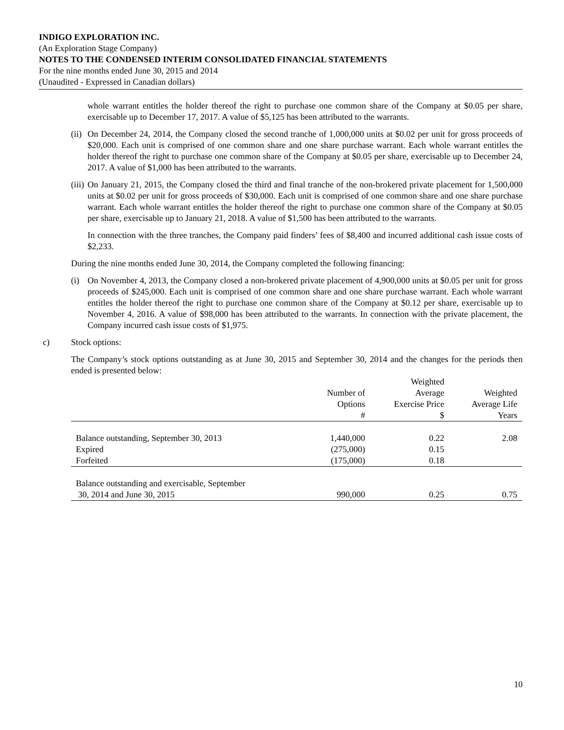INDIGO EXPLORATION INC.
(An Exploration Stage Company)
NOTES TO THE CONDENSED INTERIM CONSOLIDATED FINANCIAL STATEMENTS
For the nine months ended June 30, 2015 and 2014
(Unaudited - Expressed in Canadian dollars)
whole warrant entitles the holder thereof the right to purchase one common share of the Company at $0.05 per share, exercisable up to December 17, 2017. A value of $5,125 has been attributed to the warrants.
(ii)
On December 24, 2014, the Company closed the second tranche of 1,000,000 units at $0.02 per unit for gross proceeds of $20,000. Each unit is comprised of one common share and one share purchase warrant. Each whole warrant entitles the holder thereof the right to purchase one common share of the Company at $0.05 per share, exercisable up to December 24, 2017. A value of $1,000 has been attributed to the warrants.
(iii)
On January 21, 2015, the Company closed the third and final tranche of the non-brokered private placement for 1,500,000 units at $0.02 per unit for gross proceeds of $30,000. Each unit is comprised of one common share and one share purchase warrant. Each whole warrant entitles the holder thereof the right to purchase one common share of the Company at $0.05 per share, exercisable up to January 21, 2018. A value of $1,500 has been attributed to the warrants.
In connection with the three tranches, the Company paid finders’ fees of $8,400 and incurred additional cash issue costs of $2,233.
During the nine months ended June 30, 2014, the Company completed the following financing:
(i) On November 4, 2013, the Company closed a non-brokered private placement of 4,900,000 units at $0.05 per unit for gross proceeds of $245,000. Each unit is comprised of one common share and one share purchase warrant. Each whole warrant entitles the holder thereof the right to purchase one common share of the Company at $0.12 per share, exercisable up to November 4, 2016. A value of $98,000 has been attributed to the warrants. In connection with the private placement, the Company incurred cash issue costs of $1,975.
c) Stock options:
The Company’s stock options outstanding as at June 30, 2015 and September 30, 2014 and the changes for the periods then ended is presented below:
| | | Weighted | |
| --- | --- | --- | --- |
| | Number of | Average | Weighted |
| | Options | Exercise Price | Average Life |
| | # | $ | Years |
| Balance outstanding, September 30, 2013 | 1,440,000 | 0.22 | 2.08 |
| Expired | (275,000) | 0.15 | |
| Forfeited | (175,000) | 0.18 | |
| Balance outstanding and exercisable, September | | | |
| 30, 2014 and June 30, 2015 | 990,000 | 0.25 | 0.75 |
10